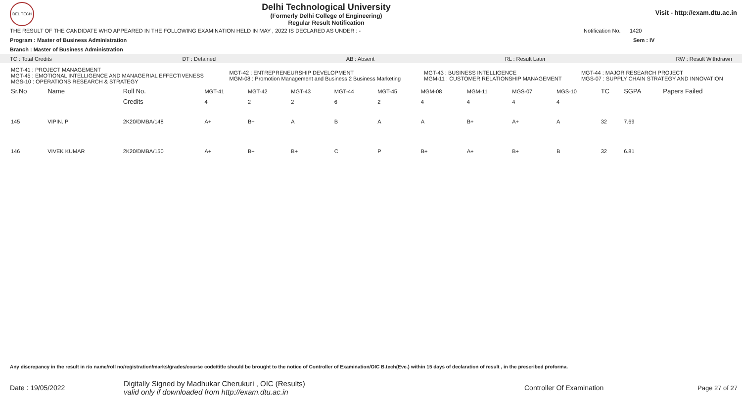DEL TECH
Delhi Technological University
(Formerly Delhi College of Engineering)
Regular Result Notification
Visit - http://exam.dtu.ac.in
THE RESULT OF THE CANDIDATE WHO APPEARED IN THE FOLLOWING EXAMINATION HELD IN MAY , 2022 IS DECLARED AS UNDER : - Notification No. 1420
Program : Master of Business Administration Sem : IV
Branch : Master of Business Administration
TC : Total Credits DT : Detained AB : Absent RL : Result Later RW : Result Withdrawn
| MGT-41 : PROJECT MANAGEMENT MGT-45 : EMOTIONAL INTELLIGENCE AND MANAGERIAL EFFECTIVENESS MGS-10 : OPERATIONS RESEARCH & STRATEGY | MGT-42 : ENTREPRENEURSHIP DEVELOPMENT MGM-08 : Promotion Management and Business 2 Business Marketing | MGT-43 : BUSINESS INTELLIGENCE MGM-11 : CUSTOMER RELATIONSHIP MANAGEMENT | MGT-44 : MAJOR RESEARCH PROJECT MGS-07 : SUPPLY CHAIN STRATEGY AND INNOVATION |
| Sr.No | Name | Roll No. | MGT-41 | MGT-42 | MGT-43 | MGT-44 | MGT-45 | MGM-08 | MGM-11 | MGS-07 | MGS-10 | TC | SGPA | Papers Failed |
| --- | --- | --- | --- | --- | --- | --- | --- | --- | --- | --- | --- | --- | --- | --- |
| | | Credits | 4 | 2 | 2 | 6 | 2 | 4 | 4 | 4 | 4 | | | |
| 145 | VIPIN. P | 2K20/DMBA/148 | A+ | B+ | A | B | A | A | B+ | A+ | A | 32 | 7.69 | |
| 146 | VIVEK KUMAR | 2K20/DMBA/150 | A+ | B+ | B+ | C | P | B+ | A+ | B+ | B | 32 | 6.81 | |
Any discrepancy in the result in r/o name/roll no/registration/marks/grades/course code/title should be brought to the notice of Controller of Examination/OIC B.tech(Eve.) within 15 days of declaration of result , in the prescribed proforma.
Date : 19/05/2022 Digitally Signed by Madhukar Cherukuri , OIC (Results)
valid only if downloaded from http://exam.dtu.ac.in Controller Of Examination Page 27 of 27